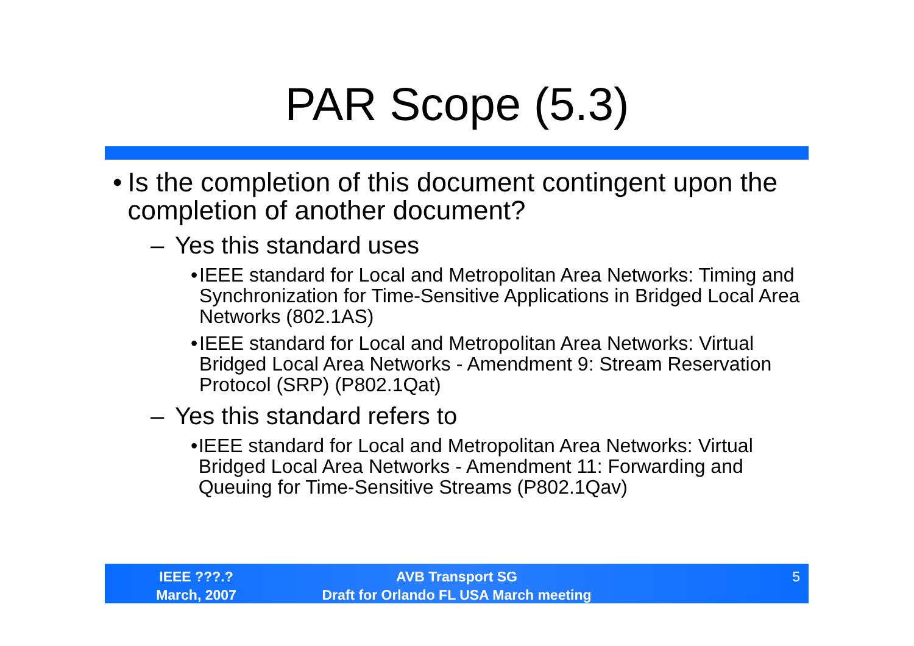PAR Scope (5.3)
• Is the completion of this document contingent upon the completion of another document?
– Yes this standard uses
• IEEE standard for Local and Metropolitan Area Networks: Timing and Synchronization for Time-Sensitive Applications in Bridged Local Area Networks (802.1AS)
• IEEE standard for Local and Metropolitan Area Networks: Virtual Bridged Local Area Networks - Amendment 9: Stream Reservation Protocol (SRP) (P802.1Qat)
– Yes this standard refers to
• IEEE standard for Local and Metropolitan Area Networks: Virtual Bridged Local Area Networks - Amendment 11: Forwarding and Queuing for Time-Sensitive Streams (P802.1Qav)
IEEE ???.?
March, 2007
AVB Transport SG
Draft for Orlando FL USA March meeting
5